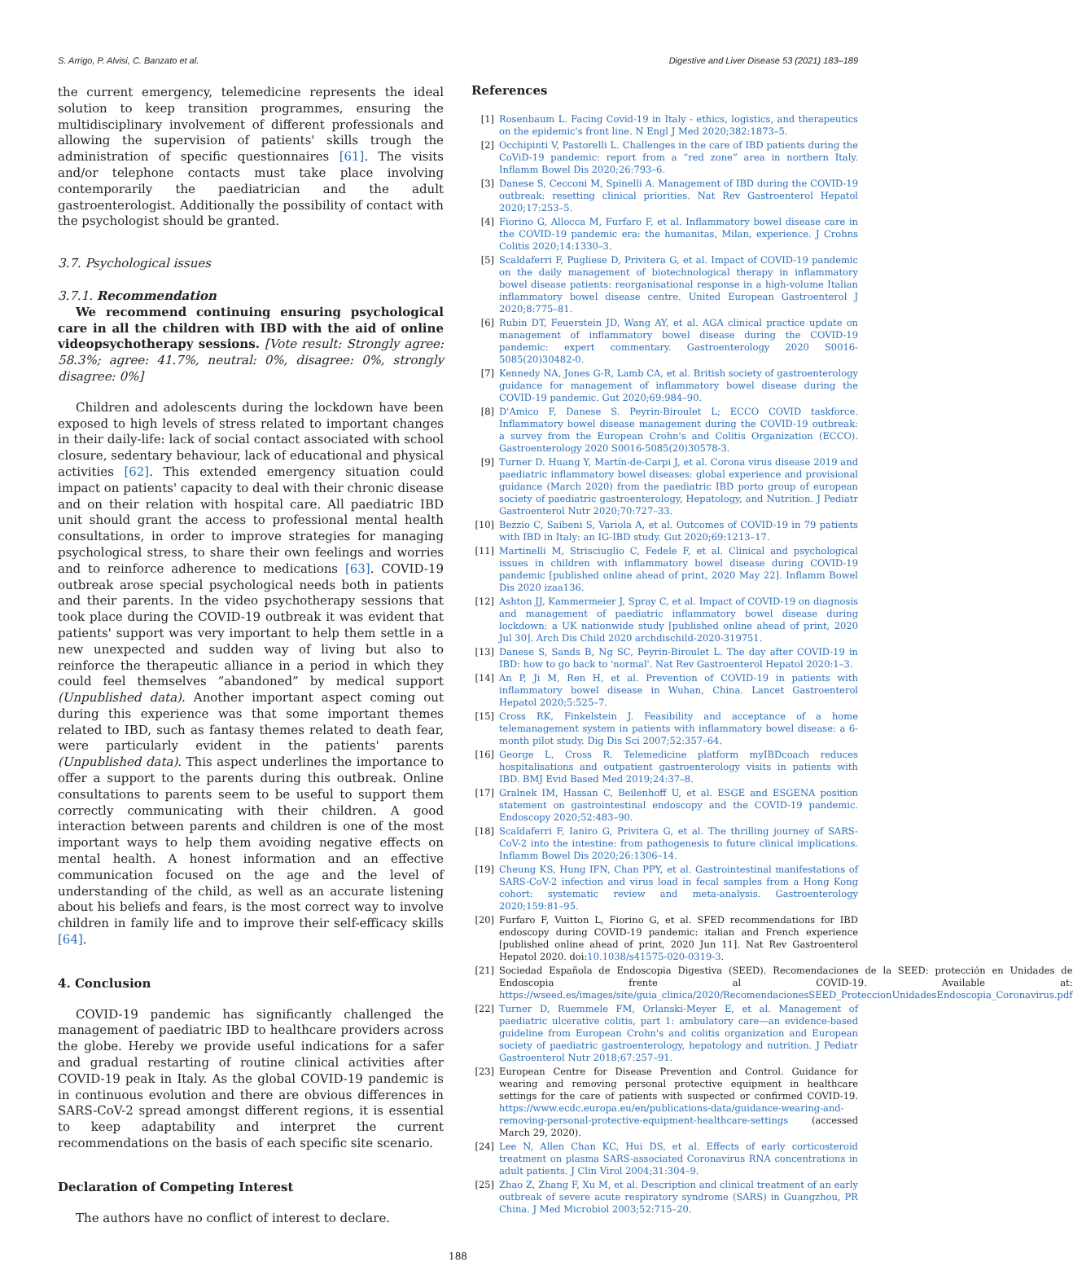S. Arrigo, P. Alvisi, C. Banzato et al. Digestive and Liver Disease 53 (2021) 183–189
the current emergency, telemedicine represents the ideal solution to keep transition programmes, ensuring the multidisciplinary involvement of different professionals and allowing the supervision of patients' skills trough the administration of specific questionnaires [61]. The visits and/or telephone contacts must take place involving contemporarily the paediatrician and the adult gastroenterologist. Additionally the possibility of contact with the psychologist should be granted.
3.7. Psychological issues
3.7.1. Recommendation
We recommend continuing ensuring psychological care in all the children with IBD with the aid of online videopsychotherapy sessions. [Vote result: Strongly agree: 58.3%; agree: 41.7%, neutral: 0%, disagree: 0%, strongly disagree: 0%]
Children and adolescents during the lockdown have been exposed to high levels of stress related to important changes in their daily-life: lack of social contact associated with school closure, sedentary behaviour, lack of educational and physical activities [62]. This extended emergency situation could impact on patients' capacity to deal with their chronic disease and on their relation with hospital care. All paediatric IBD unit should grant the access to professional mental health consultations, in order to improve strategies for managing psychological stress, to share their own feelings and worries and to reinforce adherence to medications [63]. COVID-19 outbreak arose special psychological needs both in patients and their parents. In the video psychotherapy sessions that took place during the COVID-19 outbreak it was evident that patients' support was very important to help them settle in a new unexpected and sudden way of living but also to reinforce the therapeutic alliance in a period in which they could feel themselves “abandoned” by medical support (Unpublished data). Another important aspect coming out during this experience was that some important themes related to IBD, such as fantasy themes related to death fear, were particularly evident in the patients' parents (Unpublished data). This aspect underlines the importance to offer a support to the parents during this outbreak. Online consultations to parents seem to be useful to support them correctly communicating with their children. A good interaction between parents and children is one of the most important ways to help them avoiding negative effects on mental health. A honest information and an effective communication focused on the age and the level of understanding of the child, as well as an accurate listening about his beliefs and fears, is the most correct way to involve children in family life and to improve their self-efficacy skills [64].
4. Conclusion
COVID-19 pandemic has significantly challenged the management of paediatric IBD to healthcare providers across the globe. Hereby we provide useful indications for a safer and gradual restarting of routine clinical activities after COVID-19 peak in Italy. As the global COVID-19 pandemic is in continuous evolution and there are obvious differences in SARS-CoV-2 spread amongst different regions, it is essential to keep adaptability and interpret the current recommendations on the basis of each specific site scenario.
Declaration of Competing Interest
The authors have no conflict of interest to declare.
References
[1] Rosenbaum L. Facing Covid-19 in Italy - ethics, logistics, and therapeutics on the epidemic's front line. N Engl J Med 2020;382:1873–5.
[2] Occhipinti V, Pastorelli L. Challenges in the care of IBD patients during the CoViD-19 pandemic: report from a “red zone” area in northern Italy. Inflamm Bowel Dis 2020;26:793–6.
[3] Danese S, Cecconi M, Spinelli A. Management of IBD during the COVID-19 outbreak: resetting clinical priorities. Nat Rev Gastroenterol Hepatol 2020;17:253–5.
[4] Fiorino G, Allocca M, Furfaro F, et al. Inflammatory bowel disease care in the COVID-19 pandemic era: the humanitas, Milan, experience. J Crohns Colitis 2020;14:1330–3.
[5] Scaldaferri F, Pugliese D, Privitera G, et al. Impact of COVID-19 pandemic on the daily management of biotechnological therapy in inflammatory bowel disease patients: reorganisational response in a high-volume Italian inflammatory bowel disease centre. United European Gastroenterol J 2020;8:775–81.
[6] Rubin DT, Feuerstein JD, Wang AY, et al. AGA clinical practice update on management of inflammatory bowel disease during the COVID-19 pandemic: expert commentary. Gastroenterology 2020 S0016-5085(20)30482-0.
[7] Kennedy NA, Jones G-R, Lamb CA, et al. British society of gastroenterology guidance for management of inflammatory bowel disease during the COVID-19 pandemic. Gut 2020;69:984–90.
[8] D'Amico F, Danese S. Peyrin-Biroulet L; ECCO COVID taskforce. Inflammatory bowel disease management during the COVID-19 outbreak: a survey from the European Crohn's and Colitis Organization (ECCO). Gastroenterology 2020 S0016-5085(20)30578-3.
[9] Turner D. Huang Y, Martín-de-Carpi J, et al. Corona virus disease 2019 and paediatric inflammatory bowel diseases: global experience and provisional guidance (March 2020) from the paediatric IBD porto group of european society of paediatric gastroenterology, Hepatology, and Nutrition. J Pediatr Gastroenterol Nutr 2020;70:727–33.
[10] Bezzio C, Saibeni S, Variola A, et al. Outcomes of COVID-19 in 79 patients with IBD in Italy: an IG-IBD study. Gut 2020;69:1213–17.
[11] Martinelli M, Strisciuglio C, Fedele F, et al. Clinical and psychological issues in children with inflammatory bowel disease during COVID-19 pandemic [published online ahead of print, 2020 May 22]. Inflamm Bowel Dis 2020 izaa136.
[12] Ashton JJ, Kammermeier J, Spray C, et al. Impact of COVID-19 on diagnosis and management of paediatric inflammatory bowel disease during lockdown: a UK nationwide study [published online ahead of print, 2020 Jul 30]. Arch Dis Child 2020 archdischild-2020-319751.
[13] Danese S, Sands B, Ng SC, Peyrin-Biroulet L. The day after COVID-19 in IBD: how to go back to 'normal'. Nat Rev Gastroenterol Hepatol 2020:1–3.
[14] An P, Ji M, Ren H, et al. Prevention of COVID-19 in patients with inflammatory bowel disease in Wuhan, China. Lancet Gastroenterol Hepatol 2020;5:525–7.
[15] Cross RK, Finkelstein J. Feasibility and acceptance of a home telemanagement system in patients with inflammatory bowel disease: a 6-month pilot study. Dig Dis Sci 2007;52:357–64.
[16] George L, Cross R. Telemedicine platform myIBDcoach reduces hospitalisations and outpatient gastroenterology visits in patients with IBD. BMJ Evid Based Med 2019;24:37–8.
[17] Gralnek IM, Hassan C, Beilenhoff U, et al. ESGE and ESGENA position statement on gastrointestinal endoscopy and the COVID-19 pandemic. Endoscopy 2020;52:483–90.
[18] Scaldaferri F, Ianiro G, Privitera G, et al. The thrilling journey of SARS-CoV-2 into the intestine: from pathogenesis to future clinical implications. Inflamm Bowel Dis 2020;26:1306–14.
[19] Cheung KS, Hung IFN, Chan PPY, et al. Gastrointestinal manifestations of SARS-CoV-2 infection and virus load in fecal samples from a Hong Kong cohort: systematic review and meta-analysis. Gastroenterology 2020;159:81–95.
[20] Furfaro F, Vuitton L, Fiorino G, et al. SFED recommendations for IBD endoscopy during COVID-19 pandemic: italian and French experience [published online ahead of print, 2020 Jun 11]. Nat Rev Gastroenterol Hepatol 2020. doi:10.1038/s41575-020-0319-3.
[21] Sociedad Española de Endoscopia Digestiva (SEED). Recomendaciones de la SEED: protección en Unidades de Endoscopia frente al COVID-19. Available at: https://wseed.es/images/site/guia_clinica/2020/RecomendacionesSEED_ProteccionUnidadesEndoscopia_Coronavirus.pdf
[22] Turner D, Ruemmele FM, Orlanski-Meyer E, et al. Management of paediatric ulcerative colitis, part 1: ambulatory care—an evidence-based guideline from European Crohn's and colitis organization and European society of paediatric gastroenterology, hepatology and nutrition. J Pediatr Gastroenterol Nutr 2018;67:257–91.
[23] European Centre for Disease Prevention and Control. Guidance for wearing and removing personal protective equipment in healthcare settings for the care of patients with suspected or confirmed COVID-19. https://www.ecdc.europa.eu/en/publications-data/guidance-wearing-and-removing-personal-protective-equipment-healthcare-settings (accessed March 29, 2020).
[24] Lee N, Allen Chan KC, Hui DS, et al. Effects of early corticosteroid treatment on plasma SARS-associated Coronavirus RNA concentrations in adult patients. J Clin Virol 2004;31:304–9.
[25] Zhao Z, Zhang F, Xu M, et al. Description and clinical treatment of an early outbreak of severe acute respiratory syndrome (SARS) in Guangzhou, PR China. J Med Microbiol 2003;52:715–20.
188